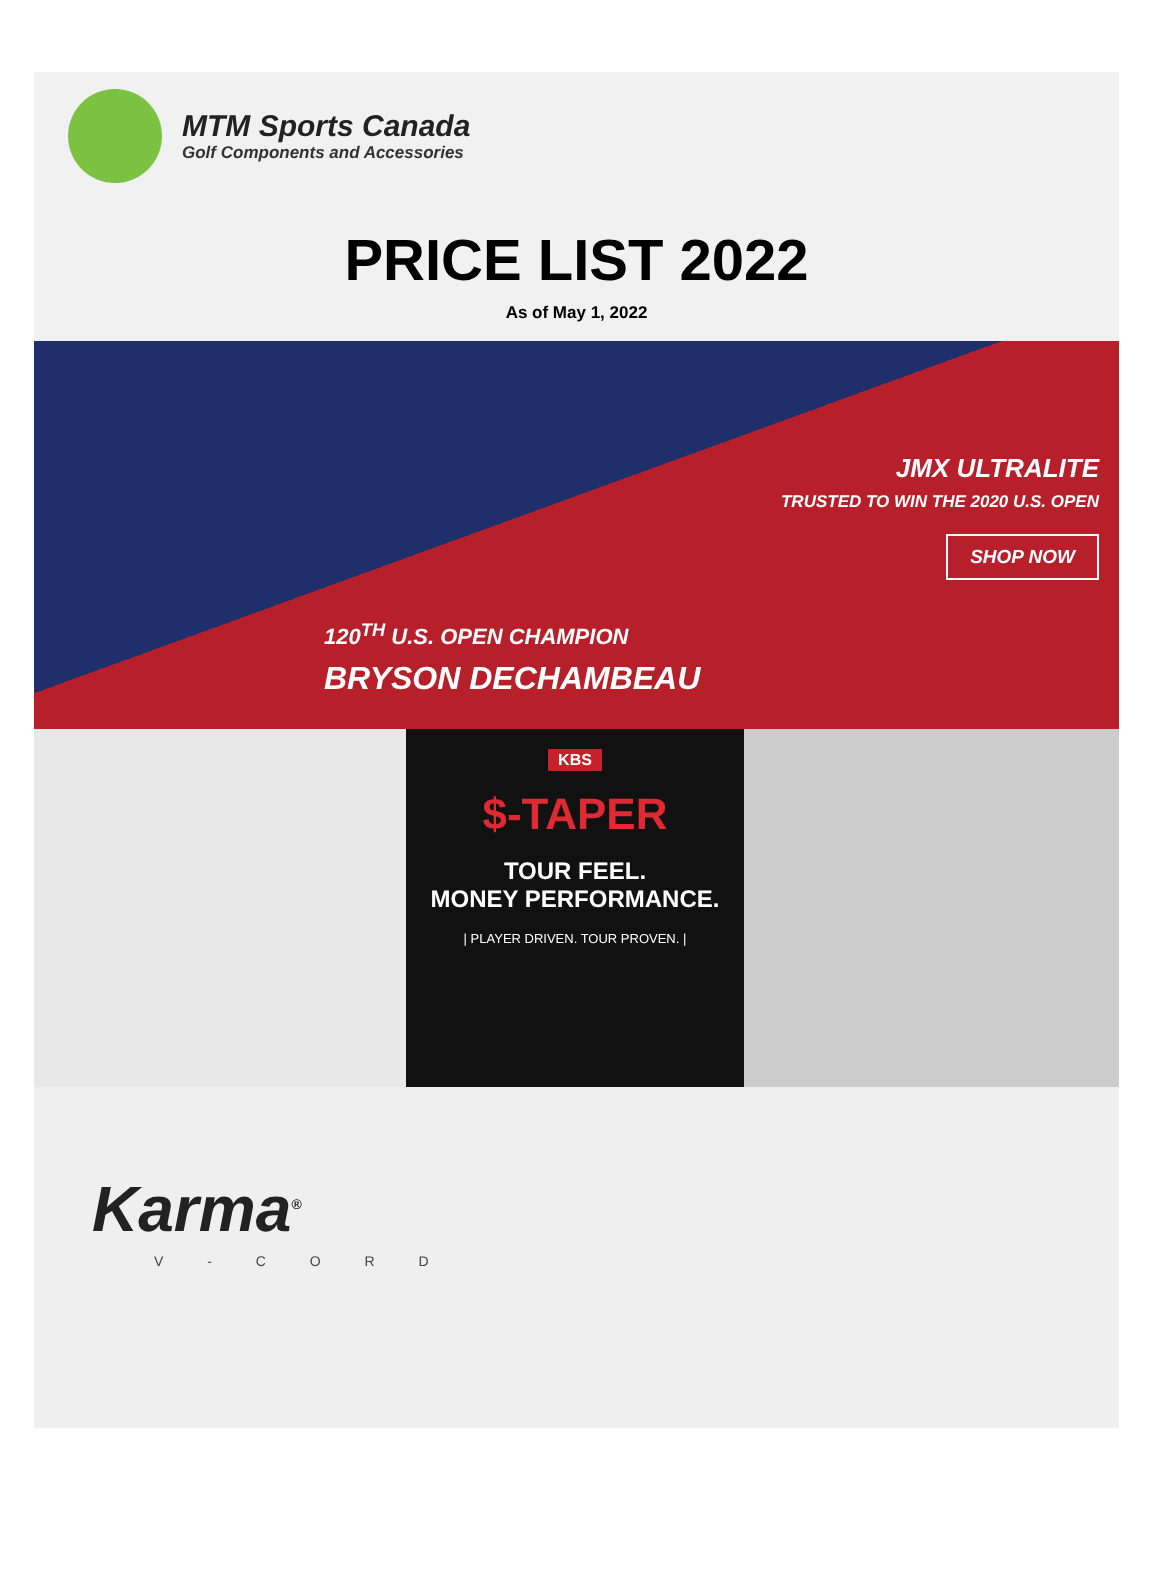MTM Sports Canada
Golf Components and Accessories
PRICE LIST 2022
As of May 1, 2022
JMX ULTRALITE
TRUSTED TO WIN THE 2020 U.S. OPEN
SHOP NOW
120<sup>TH</sup> U.S. OPEN CHAMPION
BRYSON DECHAMBEAU
KBS
$-TAPER
TOUR FEEL.
MONEY PERFORMANCE.
| PLAYER DRIVEN. TOUR PROVEN. |
Karma<sup>®</sup>
V - C O R D